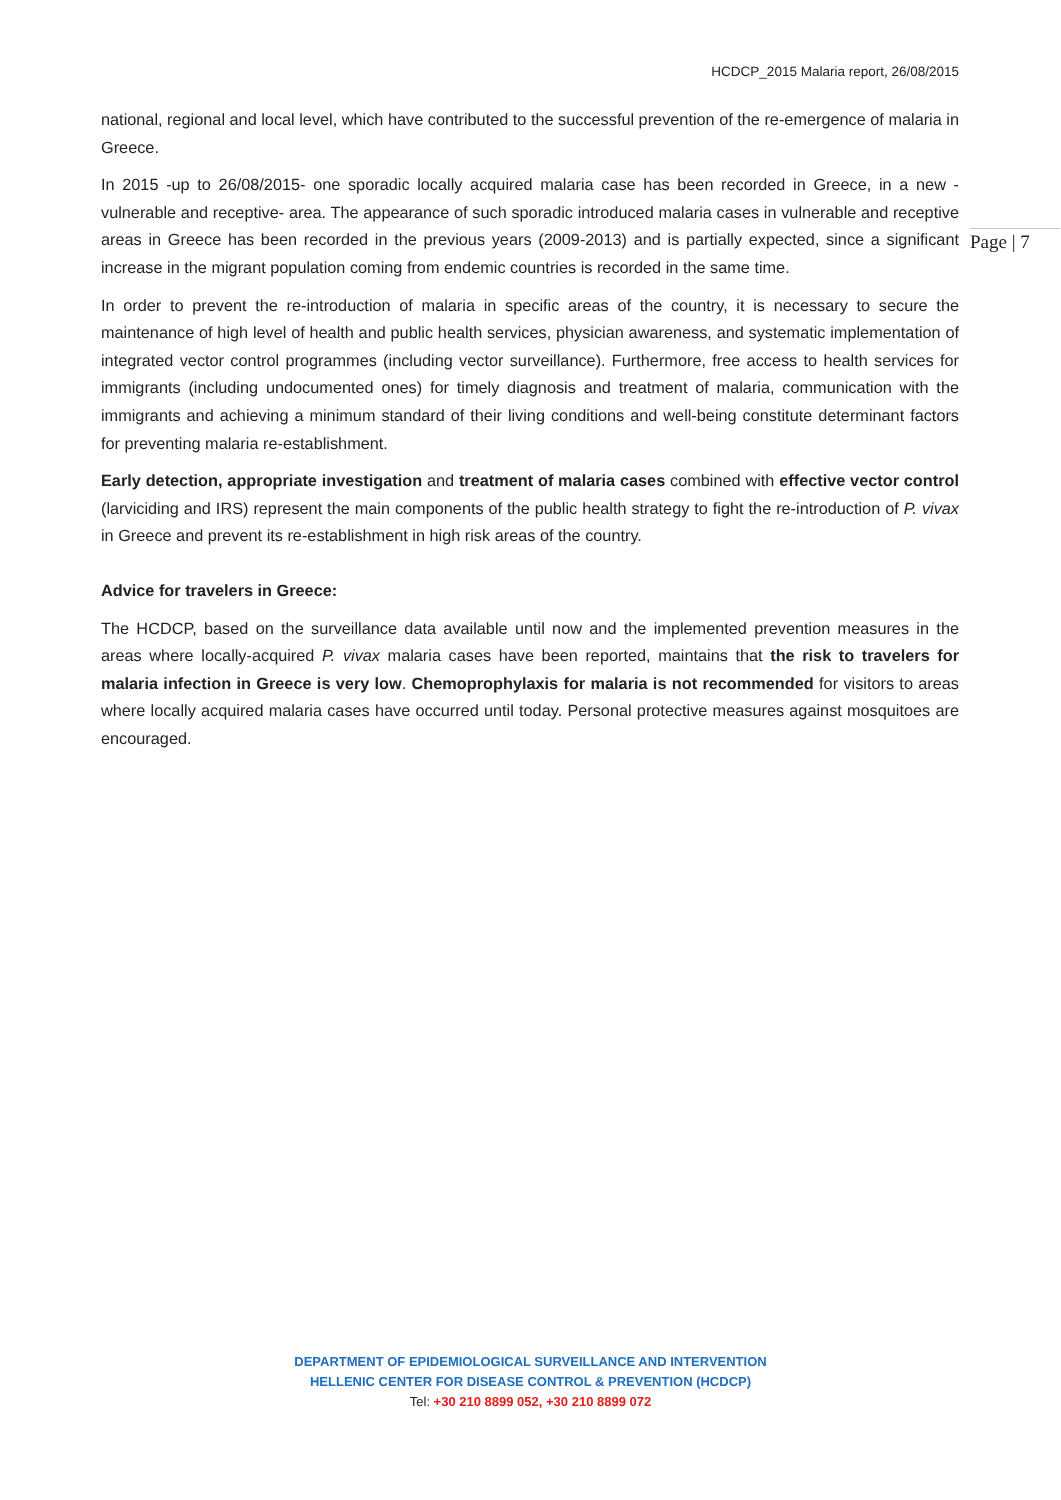HCDCP_2015 Malaria report, 26/08/2015
Page | 7
national, regional and local level, which have contributed to the successful prevention of the re-emergence of malaria in Greece.
In 2015 -up to 26/08/2015- one sporadic locally acquired malaria case has been recorded in Greece, in a new -vulnerable and receptive- area. The appearance of such sporadic introduced malaria cases in vulnerable and receptive areas in Greece has been recorded in the previous years (2009-2013) and is partially expected, since a significant increase in the migrant population coming from endemic countries is recorded in the same time.
In order to prevent the re-introduction of malaria in specific areas of the country, it is necessary to secure the maintenance of high level of health and public health services, physician awareness, and systematic implementation of integrated vector control programmes (including vector surveillance). Furthermore, free access to health services for immigrants (including undocumented ones) for timely diagnosis and treatment of malaria, communication with the immigrants and achieving a minimum standard of their living conditions and well-being constitute determinant factors for preventing malaria re-establishment.
Early detection, appropriate investigation and treatment of malaria cases combined with effective vector control (larviciding and IRS) represent the main components of the public health strategy to fight the re-introduction of P. vivax in Greece and prevent its re-establishment in high risk areas of the country.
Advice for travelers in Greece:
The HCDCP, based on the surveillance data available until now and the implemented prevention measures in the areas where locally-acquired P. vivax malaria cases have been reported, maintains that the risk to travelers for malaria infection in Greece is very low. Chemoprophylaxis for malaria is not recommended for visitors to areas where locally acquired malaria cases have occurred until today. Personal protective measures against mosquitoes are encouraged.
DEPARTMENT OF EPIDEMIOLOGICAL SURVEILLANCE AND INTERVENTION
HELLENIC CENTER FOR DISEASE CONTROL & PREVENTION (HCDCP)
Tel: +30 210 8899 052, +30 210 8899 072